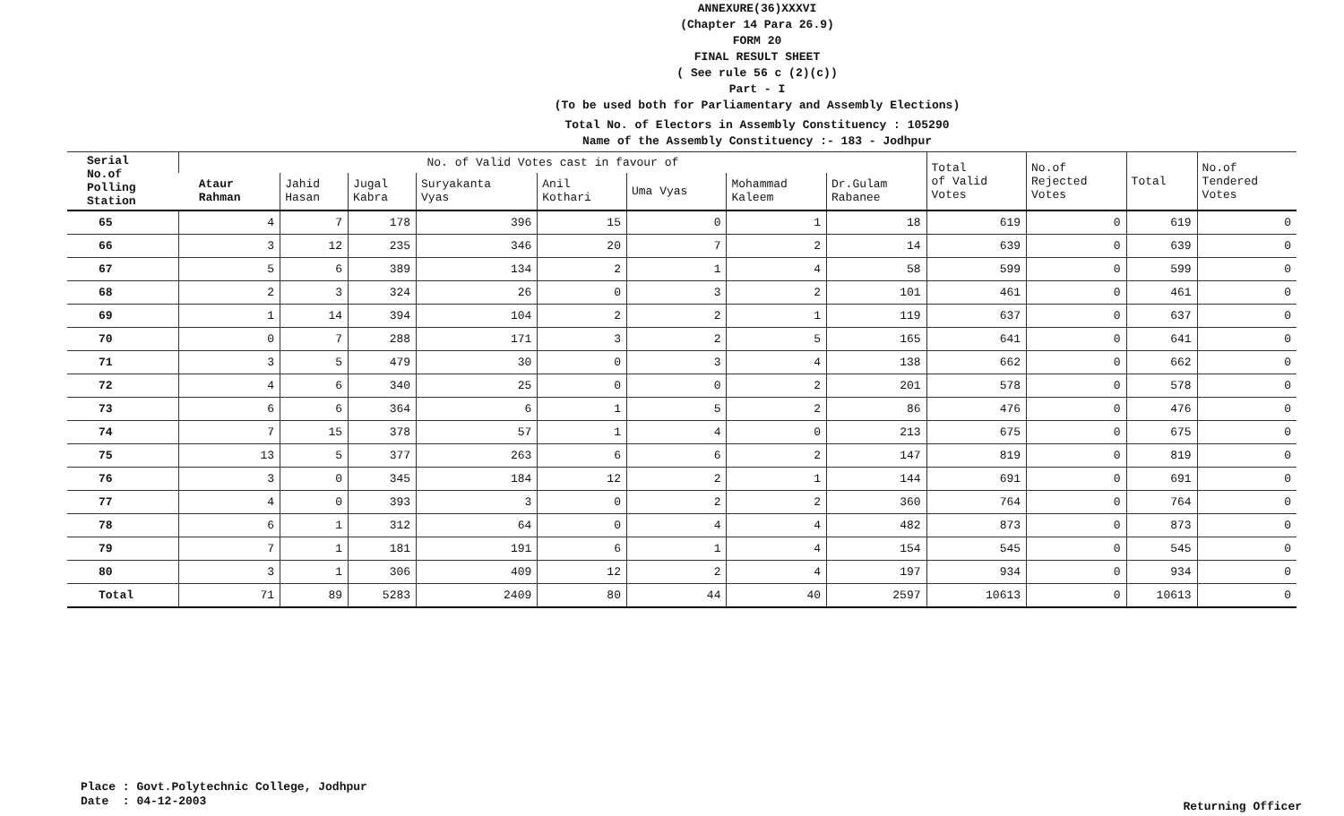ANNEXURE(36)XXXVI
(Chapter 14 Para 26.9)
FORM 20
FINAL RESULT SHEET
( See rule 56 c (2)(c))
Part - I
(To be used both for Parliamentary and Assembly Elections)
Total No. of Electors in Assembly Constituency : 105290
Name of the Assembly Constituency :- 183 - Jodhpur
| Serial No.of Polling Station | No. of Valid Votes cast in favour of | | | | | | | | Total of Valid Votes | No.of Rejected Votes | Total | No.of Tendered Votes |
| --- | --- | --- | --- | --- | --- | --- | --- | --- | --- | --- | --- | --- |
| | Ataur Rahman | Jahid Hasan | Jugal Kabra | Suryakanta Vyas | Anil Kothari | Uma Vyas | Mohammad Kaleem | Dr.Gulam Rabanee | | | | |
| 65 | 4 | 7 | 178 | 396 | 15 | 0 | 1 | 18 | 619 | 0 | 619 | 0 |
| 66 | 3 | 12 | 235 | 346 | 20 | 7 | 2 | 14 | 639 | 0 | 639 | 0 |
| 67 | 5 | 6 | 389 | 134 | 2 | 1 | 4 | 58 | 599 | 0 | 599 | 0 |
| 68 | 2 | 3 | 324 | 26 | 0 | 3 | 2 | 101 | 461 | 0 | 461 | 0 |
| 69 | 1 | 14 | 394 | 104 | 2 | 2 | 1 | 119 | 637 | 0 | 637 | 0 |
| 70 | 0 | 7 | 288 | 171 | 3 | 2 | 5 | 165 | 641 | 0 | 641 | 0 |
| 71 | 3 | 5 | 479 | 30 | 0 | 3 | 4 | 138 | 662 | 0 | 662 | 0 |
| 72 | 4 | 6 | 340 | 25 | 0 | 0 | 2 | 201 | 578 | 0 | 578 | 0 |
| 73 | 6 | 6 | 364 | 6 | 1 | 5 | 2 | 86 | 476 | 0 | 476 | 0 |
| 74 | 7 | 15 | 378 | 57 | 1 | 4 | 0 | 213 | 675 | 0 | 675 | 0 |
| 75 | 13 | 5 | 377 | 263 | 6 | 6 | 2 | 147 | 819 | 0 | 819 | 0 |
| 76 | 3 | 0 | 345 | 184 | 12 | 2 | 1 | 144 | 691 | 0 | 691 | 0 |
| 77 | 4 | 0 | 393 | 3 | 0 | 2 | 2 | 360 | 764 | 0 | 764 | 0 |
| 78 | 6 | 1 | 312 | 64 | 0 | 4 | 4 | 482 | 873 | 0 | 873 | 0 |
| 79 | 7 | 1 | 181 | 191 | 6 | 1 | 4 | 154 | 545 | 0 | 545 | 0 |
| 80 | 3 | 1 | 306 | 409 | 12 | 2 | 4 | 197 | 934 | 0 | 934 | 0 |
| Total | 71 | 89 | 5283 | 2409 | 80 | 44 | 40 | 2597 | 10613 | 0 | 10613 | 0 |
Place : Govt.Polytechnic College, Jodhpur
Date : 04-12-2003
Returning Officer